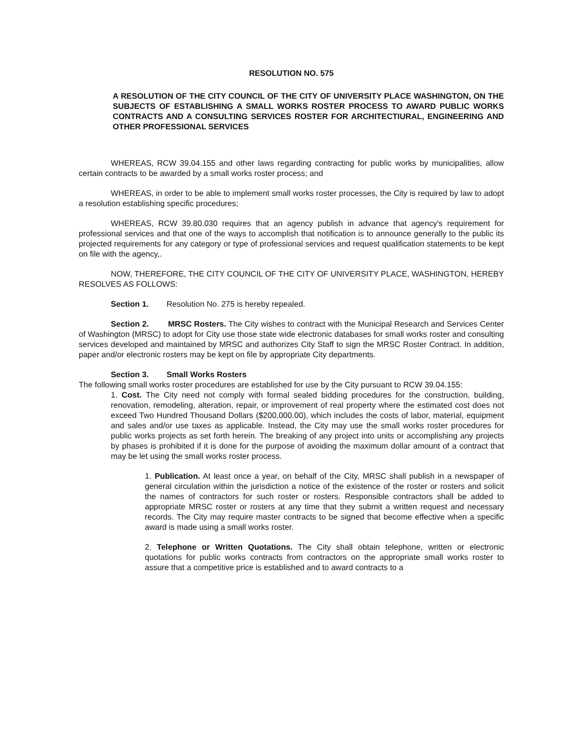RESOLUTION NO. 575
A RESOLUTION OF THE CITY COUNCIL OF THE CITY OF UNIVERSITY PLACE WASHINGTON, ON THE SUBJECTS OF ESTABLISHING A SMALL WORKS ROSTER PROCESS TO AWARD PUBLIC WORKS CONTRACTS AND A CONSULTING SERVICES ROSTER FOR ARCHITECTIURAL, ENGINEERING AND OTHER PROFESSIONAL SERVICES
WHEREAS, RCW 39.04.155 and other laws regarding contracting for public works by municipalities, allow certain contracts to be awarded by a small works roster process; and
WHEREAS, in order to be able to implement small works roster processes, the City is required by law to adopt a resolution establishing specific procedures;
WHEREAS, RCW 39.80.030 requires that an agency publish in advance that agency's requirement for professional services and that one of the ways to accomplish that notification is to announce generally to the public its projected requirements for any category or type of professional services and request qualification statements to be kept on file with the agency,.
NOW, THEREFORE, THE CITY COUNCIL OF THE CITY OF UNIVERSITY PLACE, WASHINGTON, HEREBY RESOLVES AS FOLLOWS:
Section 1. Resolution No. 275 is hereby repealed.
Section 2. MRSC Rosters. The City wishes to contract with the Municipal Research and Services Center of Washington (MRSC) to adopt for City use those state wide electronic databases for small works roster and consulting services developed and maintained by MRSC and authorizes City Staff to sign the MRSC Roster Contract. In addition, paper and/or electronic rosters may be kept on file by appropriate City departments.
Section 3. Small Works Rosters
The following small works roster procedures are established for use by the City pursuant to RCW 39.04.155:
1. Cost. The City need not comply with formal sealed bidding procedures for the construction, building, renovation, remodeling, alteration, repair, or improvement of real property where the estimated cost does not exceed Two Hundred Thousand Dollars ($200,000.00), which includes the costs of labor, material, equipment and sales and/or use taxes as applicable. Instead, the City may use the small works roster procedures for public works projects as set forth herein. The breaking of any project into units or accomplishing any projects by phases is prohibited if it is done for the purpose of avoiding the maximum dollar amount of a contract that may be let using the small works roster process.
1. Publication. At least once a year, on behalf of the City, MRSC shall publish in a newspaper of general circulation within the jurisdiction a notice of the existence of the roster or rosters and solicit the names of contractors for such roster or rosters. Responsible contractors shall be added to appropriate MRSC roster or rosters at any time that they submit a written request and necessary records. The City may require master contracts to be signed that become effective when a specific award is made using a small works roster.
2. Telephone or Written Quotations. The City shall obtain telephone, written or electronic quotations for public works contracts from contractors on the appropriate small works roster to assure that a competitive price is established and to award contracts to a